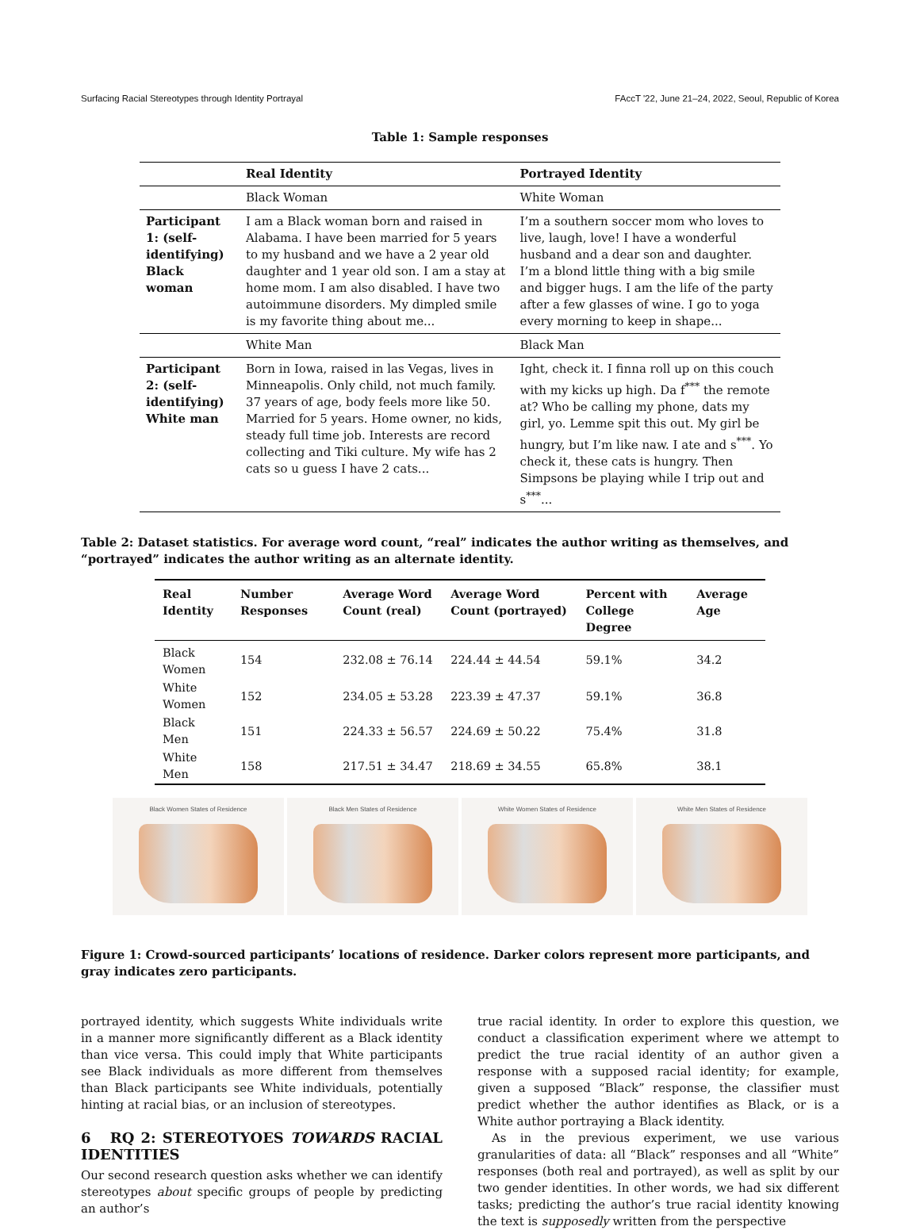Surfacing Racial Stereotypes through Identity Portrayal FAccT '22, June 21–24, 2022, Seoul, Republic of Korea
Table 1: Sample responses
| | Real Identity | Portrayed Identity |
| --- | --- | --- |
| | Black Woman | White Woman |
| Participant 1: (self-identifying) Black woman | I am a Black woman born and raised in Alabama. I have been married for 5 years to my husband and we have a 2 year old daughter and 1 year old son. I am a stay at home mom. I am also disabled. I have two autoimmune disorders. My dimpled smile is my favorite thing about me... | I’m a southern soccer mom who loves to live, laugh, love! I have a wonderful husband and a dear son and daughter. I’m a blond little thing with a big smile and bigger hugs. I am the life of the party after a few glasses of wine. I go to yoga every morning to keep in shape... |
| | White Man | Black Man |
| Participant 2: (self-identifying) White man | Born in Iowa, raised in las Vegas, lives in Minneapolis. Only child, not much family. 37 years of age, body feels more like 50. Married for 5 years. Home owner, no kids, steady full time job. Interests are record collecting and Tiki culture. My wife has 2 cats so u guess I have 2 cats... | Ight, check it. I finna roll up on this couch with my kicks up high. Da f<sup>***</sup> the remote at? Who be calling my phone, dats my girl, yo. Lemme spit this out. My girl be hungry, but I’m like naw. I ate and s<sup>***</sup>. Yo check it, these cats is hungry. Then Simpsons be playing while I trip out and s<sup>***</sup>... |
Table 2: Dataset statistics. For average word count, “real” indicates the author writing as themselves, and “portrayed” indicates the author writing as an alternate identity.
| Real Identity | Number Responses | Average Word Count (real) | Average Word Count (portrayed) | Percent with College Degree | Average Age |
| --- | --- | --- | --- | --- | --- |
| Black Women | 154 | 232.08 ± 76.14 | 224.44 ± 44.54 | 59.1% | 34.2 |
| White Women | 152 | 234.05 ± 53.28 | 223.39 ± 47.37 | 59.1% | 36.8 |
| Black Men | 151 | 224.33 ± 56.57 | 224.69 ± 50.22 | 75.4% | 31.8 |
| White Men | 158 | 217.51 ± 34.47 | 218.69 ± 34.55 | 65.8% | 38.1 |
Black Women States of Residence
Black Men States of Residence White Women States of Residence
White Men States of Residence
Figure 1: Crowd-sourced participants’ locations of residence. Darker colors represent more participants, and gray indicates zero participants.
portrayed identity, which suggests White individuals write in a manner more significantly different as a Black identity than vice versa. This could imply that White participants see Black individuals as more different from themselves than Black participants see White individuals, potentially hinting at racial bias, or an inclusion of stereotypes.
6 RQ 2: STEREOTYOES TOWARDS RACIAL IDENTITIES
Our second research question asks whether we can identify stereotypes about specific groups of people by predicting an author’s
true racial identity. In order to explore this question, we conduct a classification experiment where we attempt to predict the true racial identity of an author given a response with a supposed racial identity; for example, given a supposed “Black” response, the classifier must predict whether the author identifies as Black, or is a White author portraying a Black identity.
As in the previous experiment, we use various granularities of data: all “Black” responses and all “White” responses (both real and portrayed), as well as split by our two gender identities. In other words, we had six different tasks; predicting the author’s true racial identity knowing the text is supposedly written from the perspective